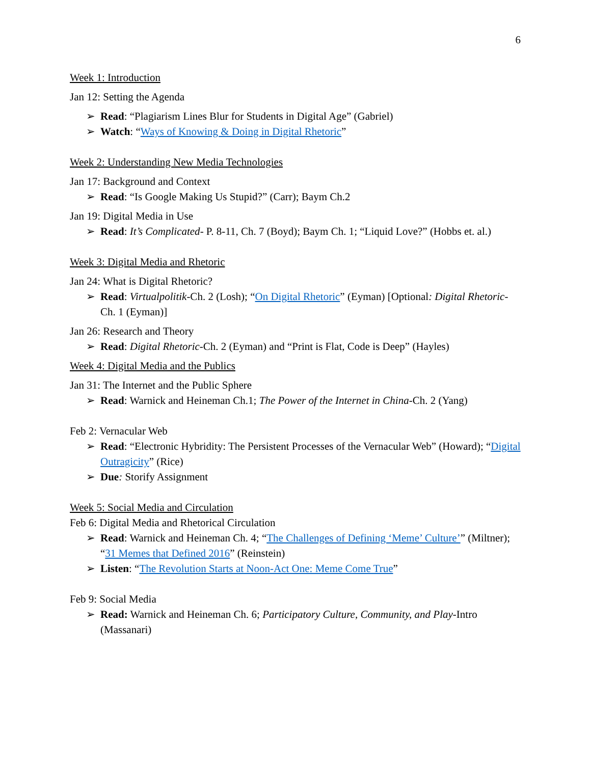6
Week 1: Introduction
Jan 12: Setting the Agenda
➢ Read: “Plagiarism Lines Blur for Students in Digital Age” (Gabriel)
➢ Watch: “Ways of Knowing & Doing in Digital Rhetoric”
Week 2: Understanding New Media Technologies
Jan 17: Background and Context
➢ Read: “Is Google Making Us Stupid?” (Carr); Baym Ch.2
Jan 19: Digital Media in Use
➢ Read: It’s Complicated- P. 8-11, Ch. 7 (Boyd); Baym Ch. 1; “Liquid Love?” (Hobbs et. al.)
Week 3: Digital Media and Rhetoric
Jan 24: What is Digital Rhetoric?
➢ Read: Virtualpolitik-Ch. 2 (Losh); “On Digital Rhetoric” (Eyman) [Optional: Digital Rhetoric-Ch. 1 (Eyman)]
Jan 26: Research and Theory
➢ Read: Digital Rhetoric-Ch. 2 (Eyman) and “Print is Flat, Code is Deep” (Hayles)
Week 4: Digital Media and the Publics
Jan 31: The Internet and the Public Sphere
➢ Read: Warnick and Heineman Ch.1; The Power of the Internet in China-Ch. 2 (Yang)
Feb 2: Vernacular Web
➢ Read: “Electronic Hybridity: The Persistent Processes of the Vernacular Web” (Howard); “Digital Outragicity” (Rice)
➢ Due: Storify Assignment
Week 5: Social Media and Circulation
Feb 6: Digital Media and Rhetorical Circulation
➢ Read: Warnick and Heineman Ch. 4; “The Challenges of Defining ‘Meme’ Culture’” (Miltner); “31 Memes that Defined 2016” (Reinstein)
➢ Listen: “The Revolution Starts at Noon-Act One: Meme Come True”
Feb 9: Social Media
➢ Read: Warnick and Heineman Ch. 6; Participatory Culture, Community, and Play-Intro (Massanari)